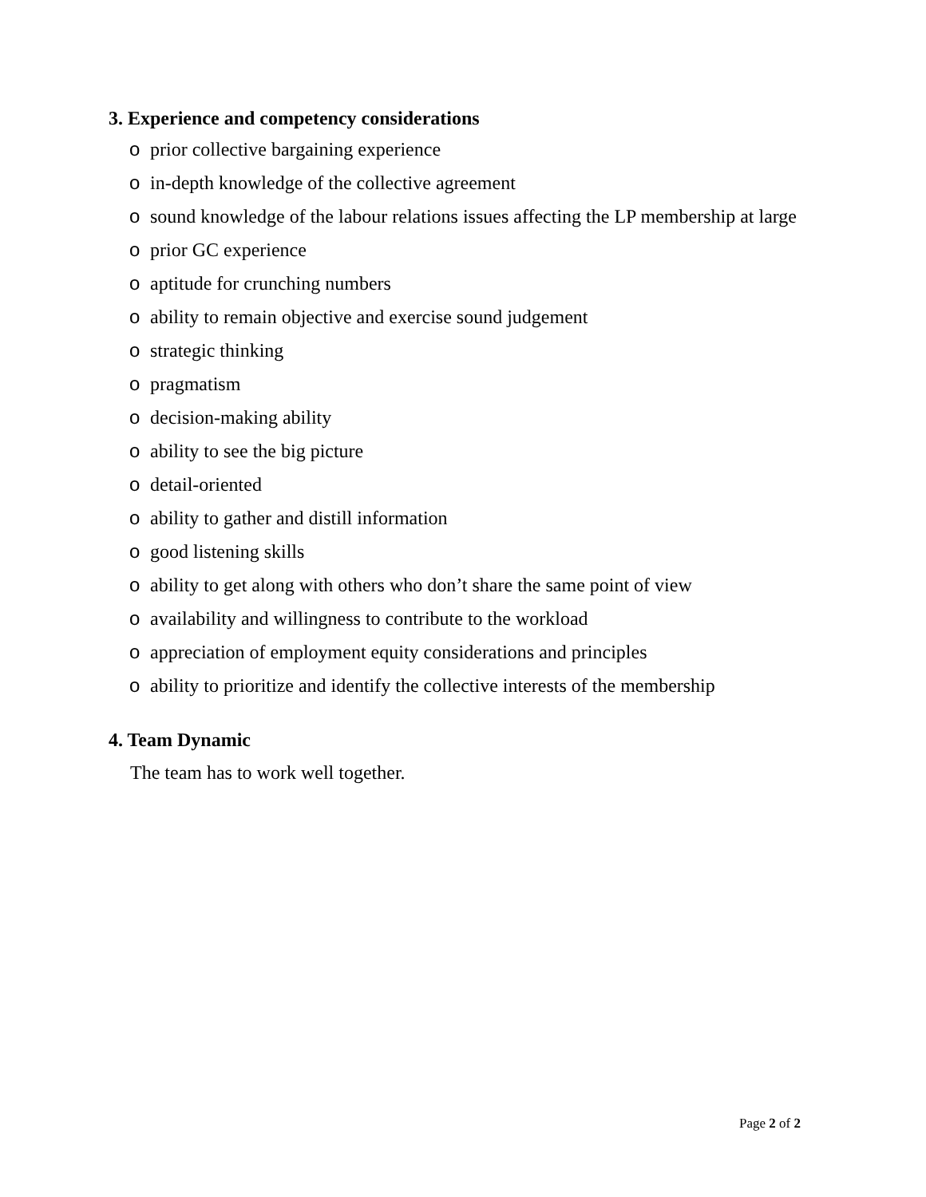3. Experience and competency considerations
o prior collective bargaining experience
o in-depth knowledge of the collective agreement
o sound knowledge of the labour relations issues affecting the LP membership at large
o prior GC experience
o aptitude for crunching numbers
o ability to remain objective and exercise sound judgement
o strategic thinking
o pragmatism
o decision-making ability
o ability to see the big picture
o detail-oriented
o ability to gather and distill information
o good listening skills
o ability to get along with others who don’t share the same point of view
o availability and willingness to contribute to the workload
o appreciation of employment equity considerations and principles
o ability to prioritize and identify the collective interests of the membership
4. Team Dynamic
The team has to work well together.
Page 2 of 2